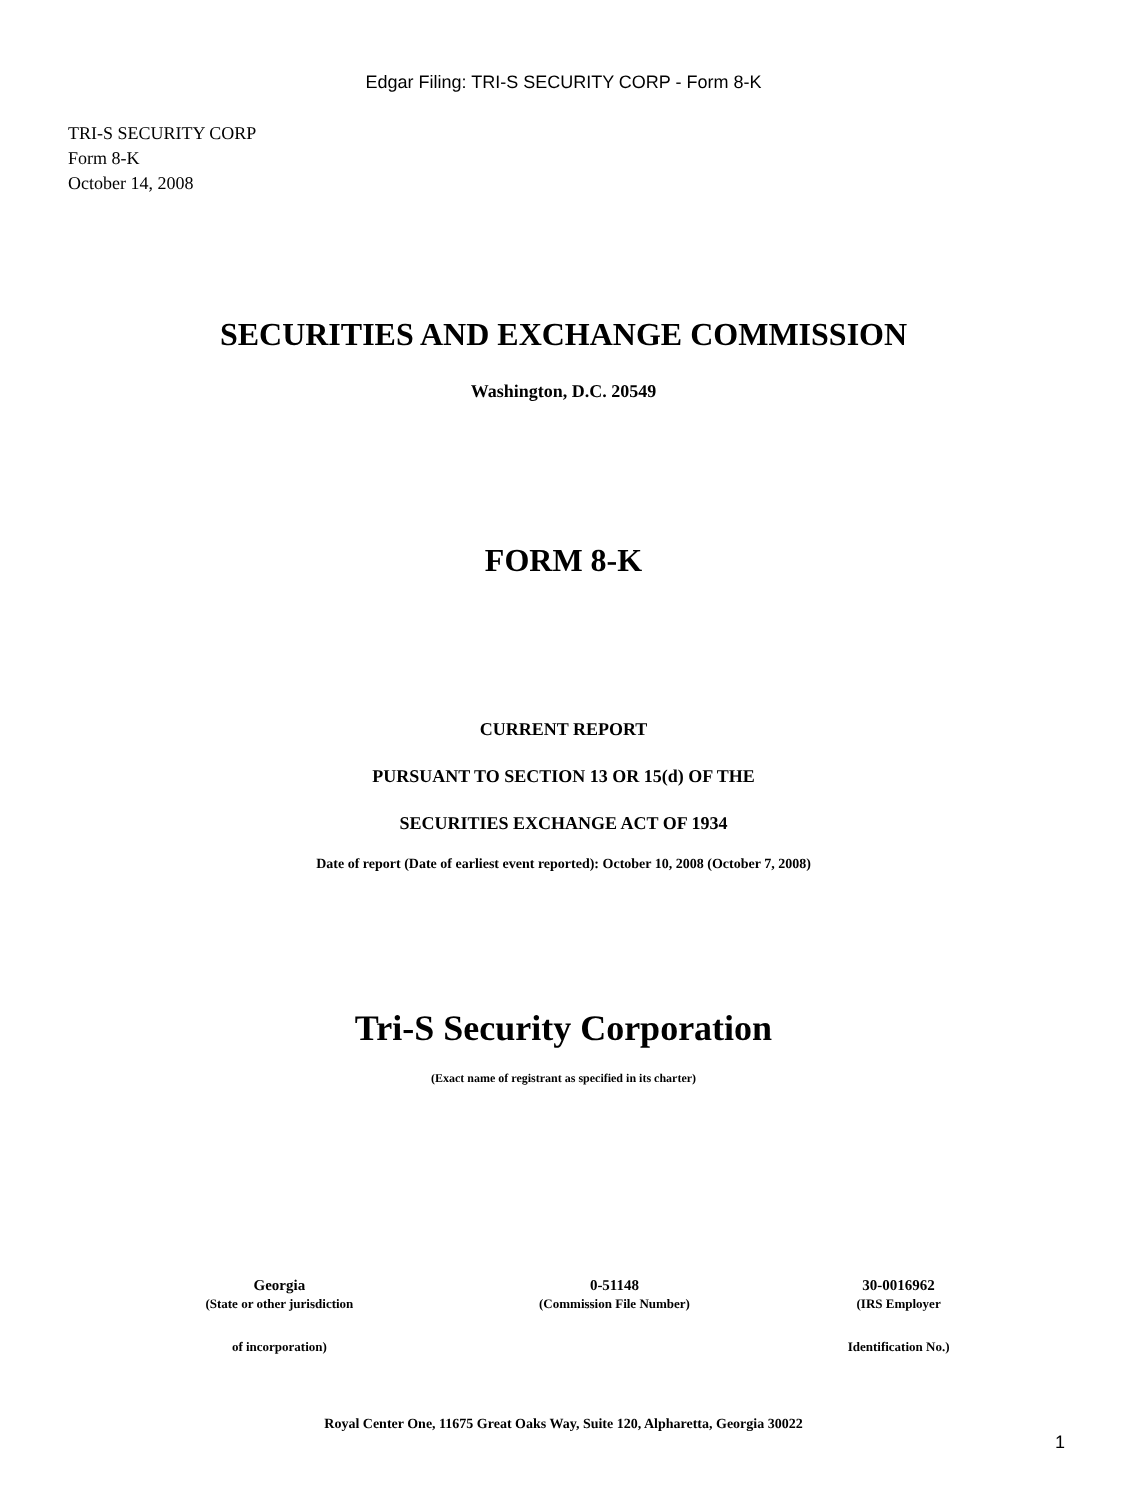Edgar Filing: TRI-S SECURITY CORP - Form 8-K
TRI-S SECURITY CORP
Form 8-K
October 14, 2008
SECURITIES AND EXCHANGE COMMISSION
Washington, D.C. 20549
FORM 8-K
CURRENT REPORT
PURSUANT TO SECTION 13 OR 15(d) OF THE
SECURITIES EXCHANGE ACT OF 1934
Date of report (Date of earliest event reported): October 10, 2008 (October 7, 2008)
Tri-S Security Corporation
(Exact name of registrant as specified in its charter)
| Georgia | 0-51148 | 30-0016962 |
| (State or other jurisdiction | (Commission File Number) | (IRS Employer |
| of incorporation) | | Identification No.) |
Royal Center One, 11675 Great Oaks Way, Suite 120, Alpharetta, Georgia 30022
1